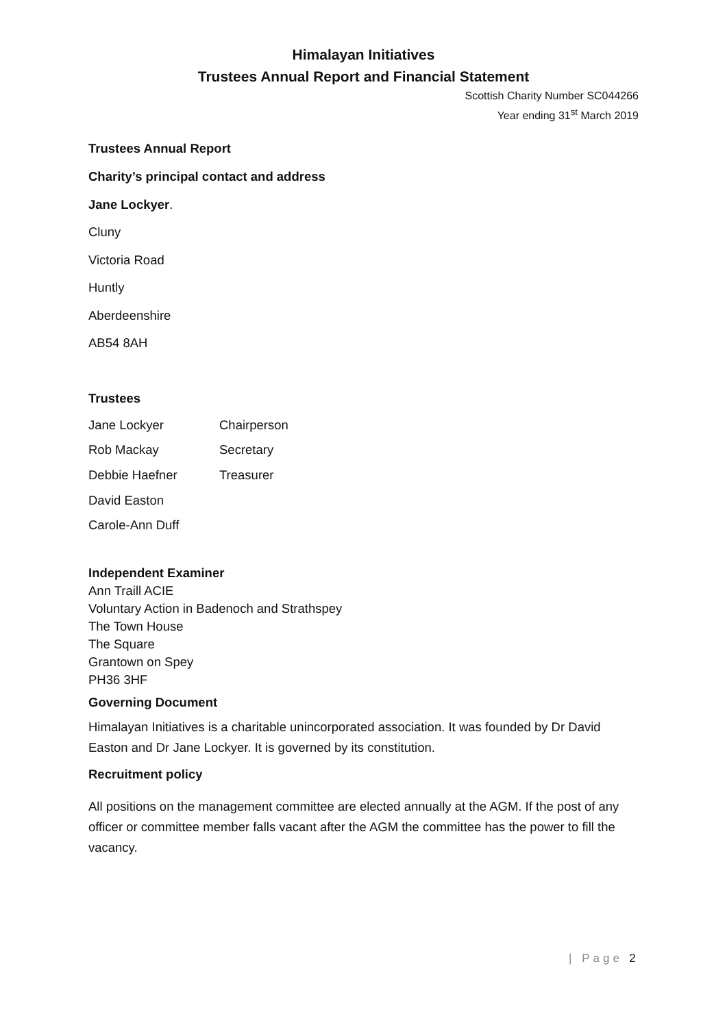Himalayan Initiatives
Trustees Annual Report and Financial Statement
Scottish Charity Number SC044266
Year ending 31<sup>st</sup> March 2019
Trustees Annual Report
Charity’s principal contact and address
Jane Lockyer.
Cluny
Victoria Road
Huntly
Aberdeenshire
AB54 8AH
Trustees
Jane Lockyer Chairperson
Rob Mackay Secretary
Debbie Haefner Treasurer
David Easton
Carole-Ann Duff
Independent Examiner
Ann Traill ACIE
Voluntary Action in Badenoch and Strathspey
The Town House
The Square
Grantown on Spey
PH36 3HF
Governing Document
Himalayan Initiatives is a charitable unincorporated association. It was founded by Dr David Easton and Dr Jane Lockyer. It is governed by its constitution.
Recruitment policy
All positions on the management committee are elected annually at the AGM. If the post of any officer or committee member falls vacant after the AGM the committee has the power to fill the vacancy.
| Page 2